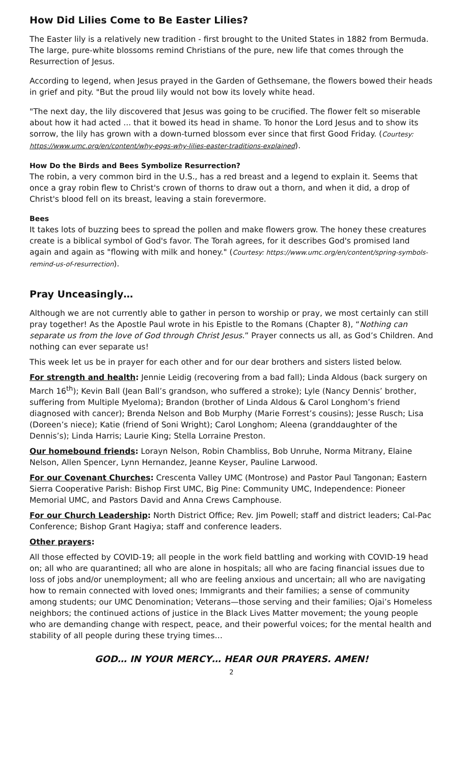How Did Lilies Come to Be Easter Lilies?
The Easter lily is a relatively new tradition - first brought to the United States in 1882 from Bermuda. The large, pure-white blossoms remind Christians of the pure, new life that comes through the Resurrection of Jesus.
According to legend, when Jesus prayed in the Garden of Gethsemane, the flowers bowed their heads in grief and pity. "But the proud lily would not bow its lovely white head.
"The next day, the lily discovered that Jesus was going to be crucified. The flower felt so miserable about how it had acted ... that it bowed its head in shame. To honor the Lord Jesus and to show its sorrow, the lily has grown with a down-turned blossom ever since that first Good Friday. (Courtesy: https://www.umc.org/en/content/why-eggs-why-lilies-easter-traditions-explained).
How Do the Birds and Bees Symbolize Resurrection?
The robin, a very common bird in the U.S., has a red breast and a legend to explain it. Seems that once a gray robin flew to Christ's crown of thorns to draw out a thorn, and when it did, a drop of Christ's blood fell on its breast, leaving a stain forevermore.
Bees
It takes lots of buzzing bees to spread the pollen and make flowers grow. The honey these creatures create is a biblical symbol of God's favor. The Torah agrees, for it describes God's promised land again and again as "flowing with milk and honey." (Courtesy: https://www.umc.org/en/content/spring-symbols-remind-us-of-resurrection).
Pray Unceasingly…
Although we are not currently able to gather in person to worship or pray, we most certainly can still pray together! As the Apostle Paul wrote in his Epistle to the Romans (Chapter 8), “Nothing can separate us from the love of God through Christ Jesus.” Prayer connects us all, as God’s Children. And nothing can ever separate us!
This week let us be in prayer for each other and for our dear brothers and sisters listed below.
For strength and health: Jennie Leidig (recovering from a bad fall); Linda Aldous (back surgery on March 16<sup>th</sup>); Kevin Ball (Jean Ball’s grandson, who suffered a stroke); Lyle (Nancy Dennis’ brother, suffering from Multiple Myeloma); Brandon (brother of Linda Aldous & Carol Longhom’s friend diagnosed with cancer); Brenda Nelson and Bob Murphy (Marie Forrest’s cousins); Jesse Rusch; Lisa (Doreen’s niece); Katie (friend of Soni Wright); Carol Longhom; Aleena (granddaughter of the Dennis’s); Linda Harris; Laurie King; Stella Lorraine Preston.
Our homebound friends: Lorayn Nelson, Robin Chambliss, Bob Unruhe, Norma Mitrany, Elaine Nelson, Allen Spencer, Lynn Hernandez, Jeanne Keyser, Pauline Larwood.
For our Covenant Churches: Crescenta Valley UMC (Montrose) and Pastor Paul Tangonan; Eastern Sierra Cooperative Parish: Bishop First UMC, Big Pine: Community UMC, Independence: Pioneer Memorial UMC, and Pastors David and Anna Crews Camphouse.
For our Church Leadership: North District Office; Rev. Jim Powell; staff and district leaders; Cal-Pac Conference; Bishop Grant Hagiya; staff and conference leaders.
Other prayers:
All those effected by COVID-19; all people in the work field battling and working with COVID-19 head on; all who are quarantined; all who are alone in hospitals; all who are facing financial issues due to loss of jobs and/or unemployment; all who are feeling anxious and uncertain; all who are navigating how to remain connected with loved ones; Immigrants and their families; a sense of community among students; our UMC Denomination; Veterans—those serving and their families; Ojai’s Homeless neighbors; the continued actions of justice in the Black Lives Matter movement; the young people who are demanding change with respect, peace, and their powerful voices; for the mental health and stability of all people during these trying times…
GOD… IN YOUR MERCY… HEAR OUR PRAYERS. AMEN!
2